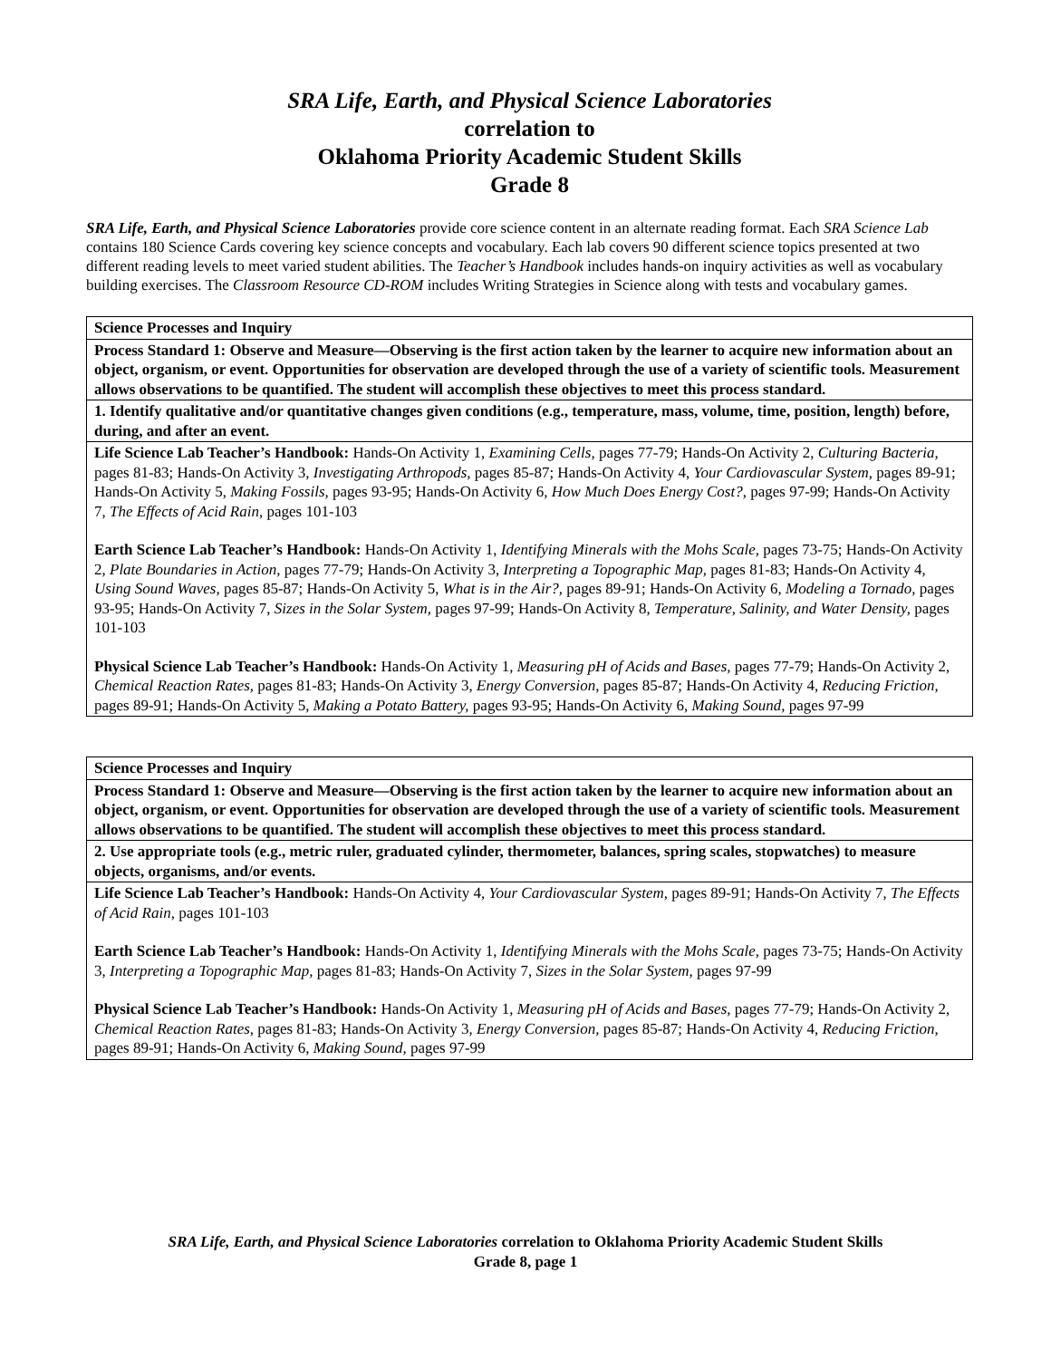SRA Life, Earth, and Physical Science Laboratories
correlation to
Oklahoma Priority Academic Student Skills
Grade 8
SRA Life, Earth, and Physical Science Laboratories provide core science content in an alternate reading format. Each SRA Science Lab contains 180 Science Cards covering key science concepts and vocabulary. Each lab covers 90 different science topics presented at two different reading levels to meet varied student abilities. The Teacher’s Handbook includes hands-on inquiry activities as well as vocabulary building exercises. The Classroom Resource CD-ROM includes Writing Strategies in Science along with tests and vocabulary games.
| Science Processes and Inquiry |
| Process Standard 1: Observe and Measure—Observing is the first action taken by the learner to acquire new information about an object, organism, or event. Opportunities for observation are developed through the use of a variety of scientific tools. Measurement allows observations to be quantified. The student will accomplish these objectives to meet this process standard. |
| 1. Identify qualitative and/or quantitative changes given conditions (e.g., temperature, mass, volume, time, position, length) before, during, and after an event. |
| Life Science Lab Teacher’s Handbook: Hands-On Activity 1, Examining Cells, pages 77-79; Hands-On Activity 2, Culturing Bacteria, pages 81-83; Hands-On Activity 3, Investigating Arthropods, pages 85-87; Hands-On Activity 4, Your Cardiovascular System, pages 89-91; Hands-On Activity 5, Making Fossils, pages 93-95; Hands-On Activity 6, How Much Does Energy Cost?, pages 97-99; Hands-On Activity 7, The Effects of Acid Rain, pages 101-103 Earth Science Lab Teacher’s Handbook: Hands-On Activity 1, Identifying Minerals with the Mohs Scale, pages 73-75; Hands-On Activity 2, Plate Boundaries in Action, pages 77-79; Hands-On Activity 3, Interpreting a Topographic Map, pages 81-83; Hands-On Activity 4, Using Sound Waves, pages 85-87; Hands-On Activity 5, What is in the Air?, pages 89-91; Hands-On Activity 6, Modeling a Tornado, pages 93-95; Hands-On Activity 7, Sizes in the Solar System, pages 97-99; Hands-On Activity 8, Temperature, Salinity, and Water Density, pages 101-103 Physical Science Lab Teacher’s Handbook: Hands-On Activity 1, Measuring pH of Acids and Bases, pages 77-79; Hands-On Activity 2, Chemical Reaction Rates, pages 81-83; Hands-On Activity 3, Energy Conversion, pages 85-87; Hands-On Activity 4, Reducing Friction, pages 89-91; Hands-On Activity 5, Making a Potato Battery, pages 93-95; Hands-On Activity 6, Making Sound, pages 97-99 |
| Science Processes and Inquiry |
| Process Standard 1: Observe and Measure—Observing is the first action taken by the learner to acquire new information about an object, organism, or event. Opportunities for observation are developed through the use of a variety of scientific tools. Measurement allows observations to be quantified. The student will accomplish these objectives to meet this process standard. |
| 2. Use appropriate tools (e.g., metric ruler, graduated cylinder, thermometer, balances, spring scales, stopwatches) to measure objects, organisms, and/or events. |
| Life Science Lab Teacher’s Handbook: Hands-On Activity 4, Your Cardiovascular System, pages 89-91; Hands-On Activity 7, The Effects of Acid Rain, pages 101-103 Earth Science Lab Teacher’s Handbook: Hands-On Activity 1, Identifying Minerals with the Mohs Scale, pages 73-75; Hands-On Activity 3, Interpreting a Topographic Map, pages 81-83; Hands-On Activity 7, Sizes in the Solar System, pages 97-99 Physical Science Lab Teacher’s Handbook: Hands-On Activity 1, Measuring pH of Acids and Bases, pages 77-79; Hands-On Activity 2, Chemical Reaction Rates, pages 81-83; Hands-On Activity 3, Energy Conversion, pages 85-87; Hands-On Activity 4, Reducing Friction, pages 89-91; Hands-On Activity 6, Making Sound, pages 97-99 |
SRA Life, Earth, and Physical Science Laboratories correlation to Oklahoma Priority Academic Student Skills
Grade 8, page 1